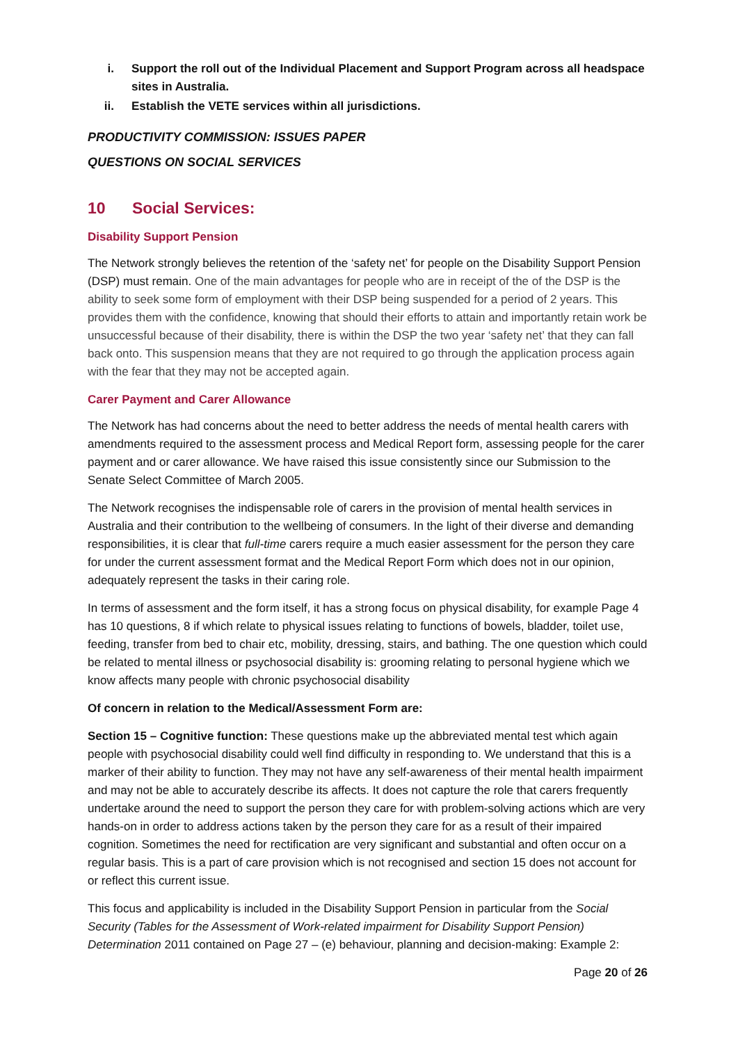i. Support the roll out of the Individual Placement and Support Program across all headspace sites in Australia.
ii. Establish the VETE services within all jurisdictions.
PRODUCTIVITY COMMISSION: ISSUES PAPER
QUESTIONS ON SOCIAL SERVICES
10 Social Services:
Disability Support Pension
The Network strongly believes the retention of the ‘safety net’ for people on the Disability Support Pension (DSP) must remain. One of the main advantages for people who are in receipt of the of the DSP is the ability to seek some form of employment with their DSP being suspended for a period of 2 years. This provides them with the confidence, knowing that should their efforts to attain and importantly retain work be unsuccessful because of their disability, there is within the DSP the two year ‘safety net’ that they can fall back onto. This suspension means that they are not required to go through the application process again with the fear that they may not be accepted again.
Carer Payment and Carer Allowance
The Network has had concerns about the need to better address the needs of mental health carers with amendments required to the assessment process and Medical Report form, assessing people for the carer payment and or carer allowance. We have raised this issue consistently since our Submission to the Senate Select Committee of March 2005.
The Network recognises the indispensable role of carers in the provision of mental health services in Australia and their contribution to the wellbeing of consumers. In the light of their diverse and demanding responsibilities, it is clear that full-time carers require a much easier assessment for the person they care for under the current assessment format and the Medical Report Form which does not in our opinion, adequately represent the tasks in their caring role.
In terms of assessment and the form itself, it has a strong focus on physical disability, for example Page 4 has 10 questions, 8 if which relate to physical issues relating to functions of bowels, bladder, toilet use, feeding, transfer from bed to chair etc, mobility, dressing, stairs, and bathing. The one question which could be related to mental illness or psychosocial disability is: grooming relating to personal hygiene which we know affects many people with chronic psychosocial disability
Of concern in relation to the Medical/Assessment Form are:
Section 15 – Cognitive function: These questions make up the abbreviated mental test which again people with psychosocial disability could well find difficulty in responding to. We understand that this is a marker of their ability to function. They may not have any self-awareness of their mental health impairment and may not be able to accurately describe its affects. It does not capture the role that carers frequently undertake around the need to support the person they care for with problem-solving actions which are very hands-on in order to address actions taken by the person they care for as a result of their impaired cognition. Sometimes the need for rectification are very significant and substantial and often occur on a regular basis. This is a part of care provision which is not recognised and section 15 does not account for or reflect this current issue.
This focus and applicability is included in the Disability Support Pension in particular from the Social Security (Tables for the Assessment of Work-related impairment for Disability Support Pension) Determination 2011 contained on Page 27 – (e) behaviour, planning and decision-making: Example 2:
Page 20 of 26